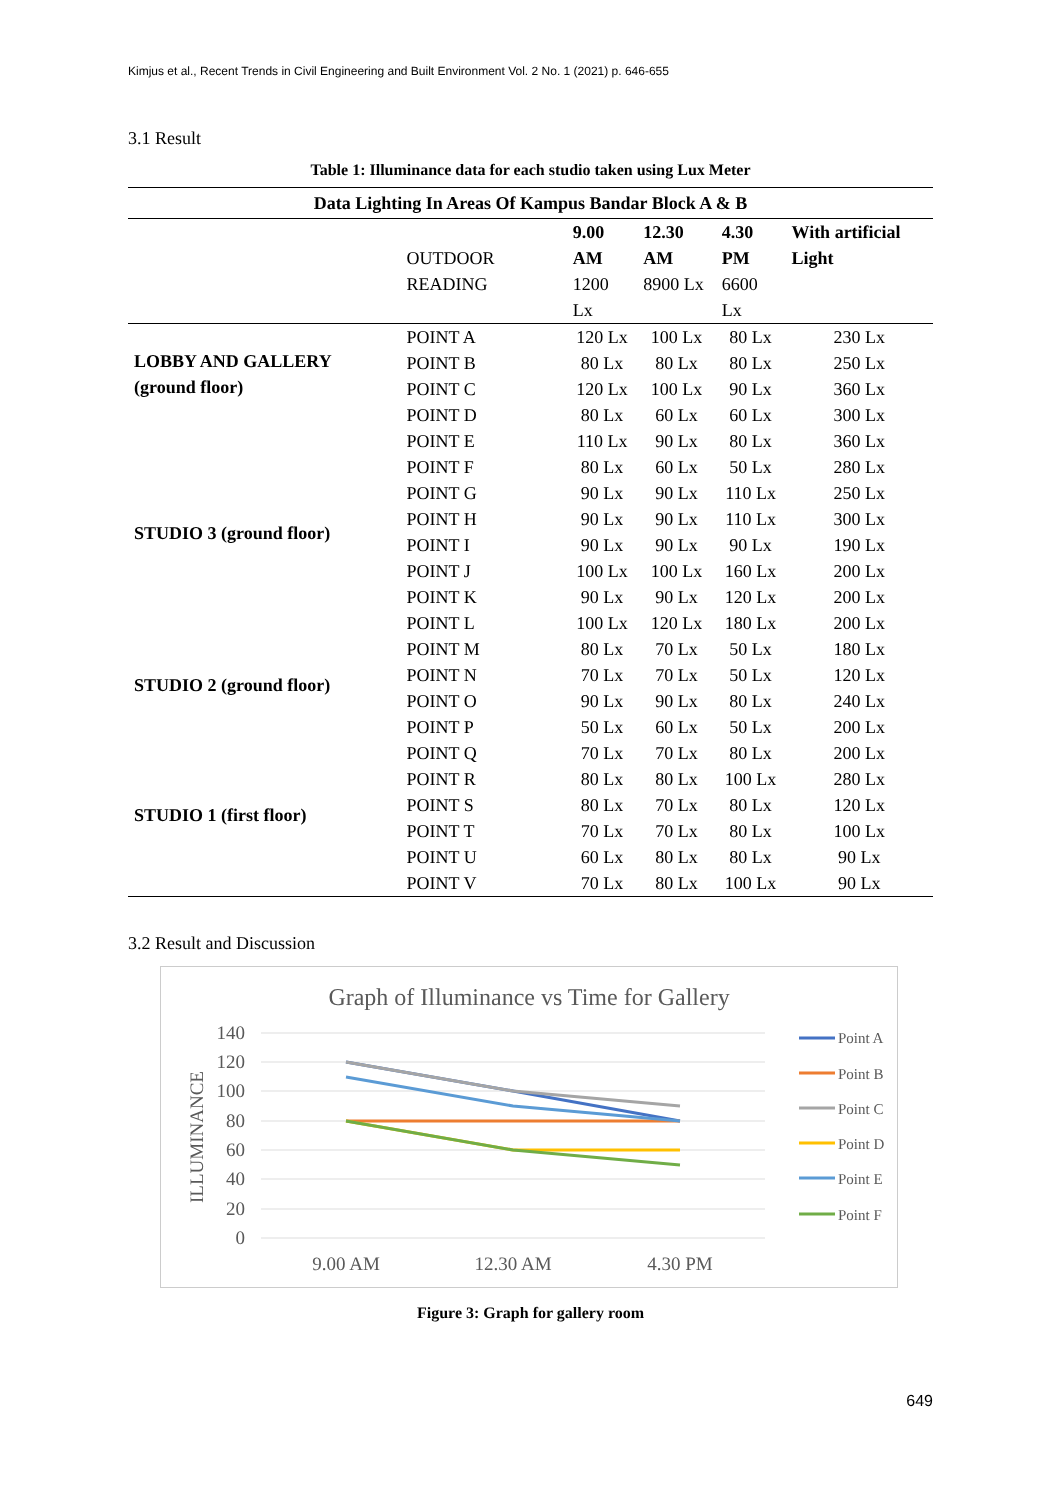Kimjus et al., Recent Trends in Civil Engineering and Built Environment Vol. 2 No. 1 (2021) p. 646-655
3.1 Result
Table 1: Illuminance data for each studio taken using Lux Meter
| Data Lighting In Areas Of Kampus Bandar Block A & B | | | | | |
| | OUTDOOR READING | 9.00 AM 1200 Lx | 12.30 AM 8900 Lx | 4.30 PM 6600 Lx | With artificial Light |
| LOBBY AND GALLERY (ground floor) | POINT A | 120 Lx | 100 Lx | 80 Lx | 230 Lx |
| | POINT B | 80 Lx | 80 Lx | 80 Lx | 250 Lx |
| | POINT C | 120 Lx | 100 Lx | 90 Lx | 360 Lx |
| | POINT D | 80 Lx | 60 Lx | 60 Lx | 300 Lx |
| | POINT E | 110 Lx | 90 Lx | 80 Lx | 360 Lx |
| | POINT F | 80 Lx | 60 Lx | 50 Lx | 280 Lx |
| STUDIO 3 (ground floor) | POINT G | 90 Lx | 90 Lx | 110 Lx | 250 Lx |
| | POINT H | 90 Lx | 90 Lx | 110 Lx | 300 Lx |
| | POINT I | 90 Lx | 90 Lx | 90 Lx | 190 Lx |
| | POINT J | 100 Lx | 100 Lx | 160 Lx | 200 Lx |
| | POINT K | 90 Lx | 90 Lx | 120 Lx | 200 Lx |
| | POINT L | 100 Lx | 120 Lx | 180 Lx | 200 Lx |
| STUDIO 2 (ground floor) | POINT M | 80 Lx | 70 Lx | 50 Lx | 180 Lx |
| | POINT N | 70 Lx | 70 Lx | 50 Lx | 120 Lx |
| | POINT O | 90 Lx | 90 Lx | 80 Lx | 240 Lx |
| | POINT P | 50 Lx | 60 Lx | 50 Lx | 200 Lx |
| | POINT Q | 70 Lx | 70 Lx | 80 Lx | 200 Lx |
| | POINT R | 80 Lx | 80 Lx | 100 Lx | 280 Lx |
| STUDIO 1 (first floor) | POINT S | 80 Lx | 70 Lx | 80 Lx | 120 Lx |
| | POINT T | 70 Lx | 70 Lx | 80 Lx | 100 Lx |
| | POINT U | 60 Lx | 80 Lx | 80 Lx | 90 Lx |
| | POINT V | 70 Lx | 80 Lx | 100 Lx | 90 Lx |
3.2 Result and Discussion
Graph of Illuminance vs Time for Gallery
140
120
100
80
60
40
20
0
ILLUMINANCE
9.00 AM
12.30 AM
4.30 PM
Point A
Point B
Point C
Point D
Point E
Point F
Figure 3: Graph for gallery room
649